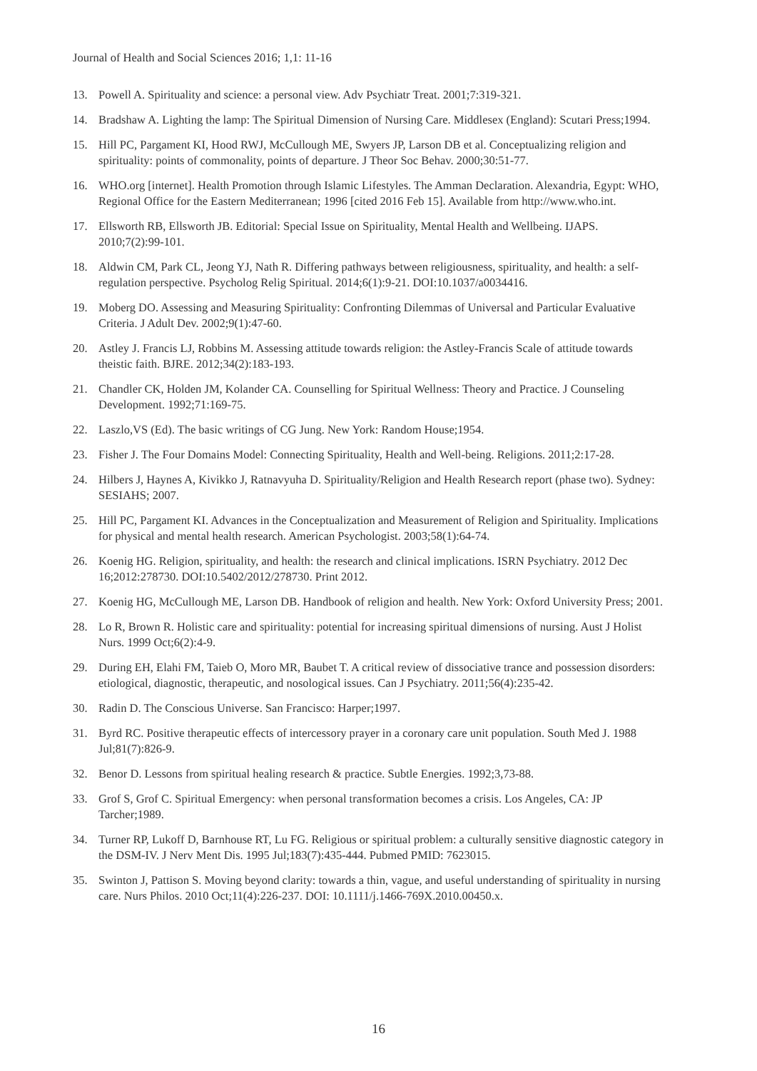Journal of Health and Social Sciences 2016; 1,1: 11-16
13. Powell A. Spirituality and science: a personal view. Adv Psychiatr Treat. 2001;7:319-321.
14. Bradshaw A. Lighting the lamp: The Spiritual Dimension of Nursing Care. Middlesex (England): Scutari Press;1994.
15. Hill PC, Pargament KI, Hood RWJ, McCullough ME, Swyers JP, Larson DB et al. Conceptualizing religion and spirituality: points of commonality, points of departure. J Theor Soc Behav. 2000;30:51-77.
16. WHO.org [internet]. Health Promotion through Islamic Lifestyles. The Amman Declaration. Alexandria, Egypt: WHO, Regional Office for the Eastern Mediterranean; 1996 [cited 2016 Feb 15]. Available from http://www.who.int.
17. Ellsworth RB, Ellsworth JB. Editorial: Special Issue on Spirituality, Mental Health and Wellbeing. IJAPS. 2010;7(2):99-101.
18. Aldwin CM, Park CL, Jeong YJ, Nath R. Differing pathways between religiousness, spirituality, and health: a self-regulation perspective. Psycholog Relig Spiritual. 2014;6(1):9-21. DOI:10.1037/a0034416.
19. Moberg DO. Assessing and Measuring Spirituality: Confronting Dilemmas of Universal and Particular Evaluative Criteria. J Adult Dev. 2002;9(1):47-60.
20. Astley J. Francis LJ, Robbins M. Assessing attitude towards religion: the Astley-Francis Scale of attitude towards theistic faith. BJRE. 2012;34(2):183-193.
21. Chandler CK, Holden JM, Kolander CA. Counselling for Spiritual Wellness: Theory and Practice. J Counseling Development. 1992;71:169-75.
22. Laszlo,VS (Ed). The basic writings of CG Jung. New York: Random House;1954.
23. Fisher J. The Four Domains Model: Connecting Spirituality, Health and Well-being. Religions. 2011;2:17-28.
24. Hilbers J, Haynes A, Kivikko J, Ratnavyuha D. Spirituality/Religion and Health Research report (phase two). Sydney: SESIAHS; 2007.
25. Hill PC, Pargament KI. Advances in the Conceptualization and Measurement of Religion and Spirituality. Implications for physical and mental health research. American Psychologist. 2003;58(1):64-74.
26. Koenig HG. Religion, spirituality, and health: the research and clinical implications. ISRN Psychiatry. 2012 Dec 16;2012:278730. DOI:10.5402/2012/278730. Print 2012.
27. Koenig HG, McCullough ME, Larson DB. Handbook of religion and health. New York: Oxford University Press; 2001.
28. Lo R, Brown R. Holistic care and spirituality: potential for increasing spiritual dimensions of nursing. Aust J Holist Nurs. 1999 Oct;6(2):4-9.
29. During EH, Elahi FM, Taieb O, Moro MR, Baubet T. A critical review of dissociative trance and possession disorders: etiological, diagnostic, therapeutic, and nosological issues. Can J Psychiatry. 2011;56(4):235-42.
30. Radin D. The Conscious Universe. San Francisco: Harper;1997.
31. Byrd RC. Positive therapeutic effects of intercessory prayer in a coronary care unit population. South Med J. 1988 Jul;81(7):826-9.
32. Benor D. Lessons from spiritual healing research & practice. Subtle Energies. 1992;3,73-88.
33. Grof S, Grof C. Spiritual Emergency: when personal transformation becomes a crisis. Los Angeles, CA: JP Tarcher;1989.
34. Turner RP, Lukoff D, Barnhouse RT, Lu FG. Religious or spiritual problem: a culturally sensitive diagnostic category in the DSM-IV. J Nerv Ment Dis. 1995 Jul;183(7):435-444. Pubmed PMID: 7623015.
35. Swinton J, Pattison S. Moving beyond clarity: towards a thin, vague, and useful understanding of spirituality in nursing care. Nurs Philos. 2010 Oct;11(4):226-237. DOI: 10.1111/j.1466-769X.2010.00450.x.
16